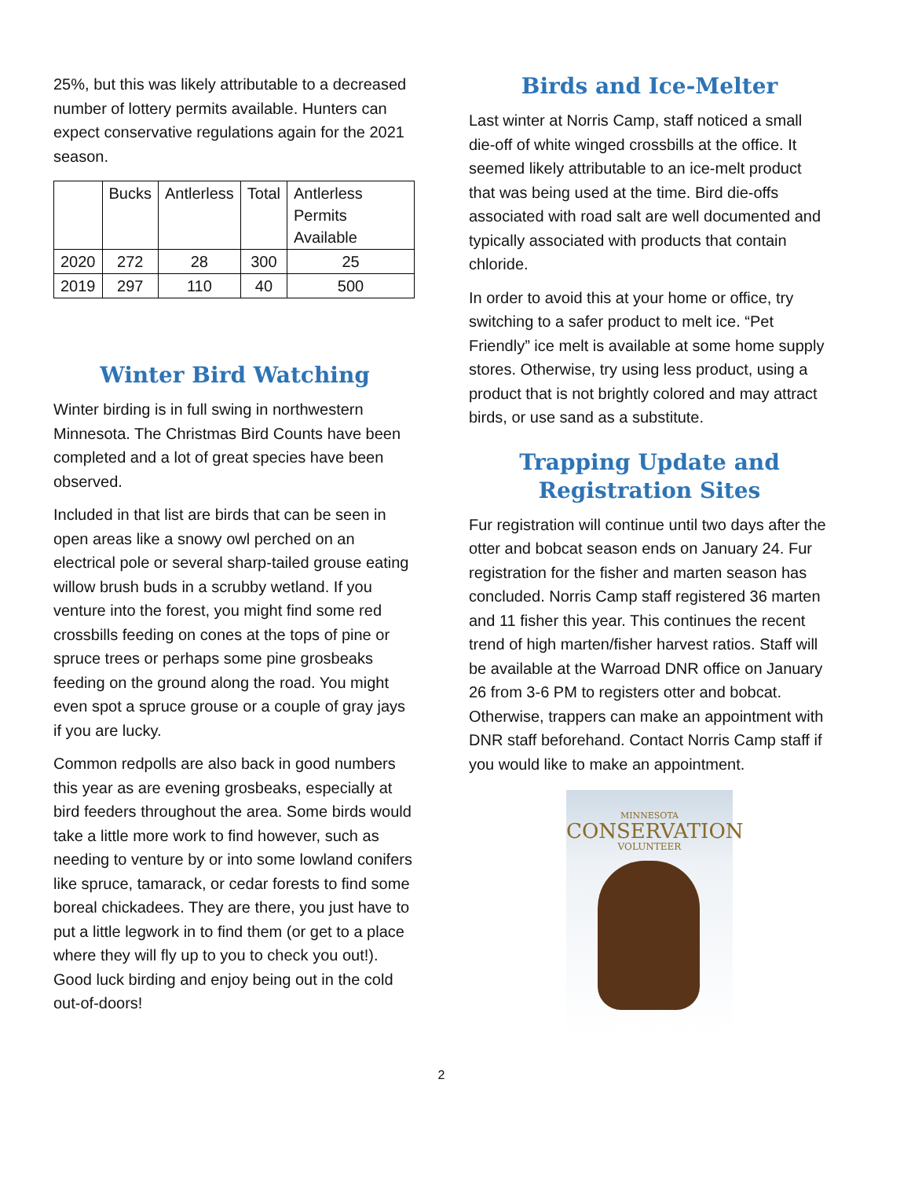25%, but this was likely attributable to a decreased number of lottery permits available. Hunters can expect conservative regulations again for the 2021 season.
| | Bucks | Antlerless | Total | Antlerless Permits Available |
| --- | --- | --- | --- | --- |
| 2020 | 272 | 28 | 300 | 25 |
| 2019 | 297 | 110 | 40 | 500 |
Winter Bird Watching
Winter birding is in full swing in northwestern Minnesota. The Christmas Bird Counts have been completed and a lot of great species have been observed.
Included in that list are birds that can be seen in open areas like a snowy owl perched on an electrical pole or several sharp-tailed grouse eating willow brush buds in a scrubby wetland. If you venture into the forest, you might find some red crossbills feeding on cones at the tops of pine or spruce trees or perhaps some pine grosbeaks feeding on the ground along the road. You might even spot a spruce grouse or a couple of gray jays if you are lucky.
Common redpolls are also back in good numbers this year as are evening grosbeaks, especially at bird feeders throughout the area. Some birds would take a little more work to find however, such as needing to venture by or into some lowland conifers like spruce, tamarack, or cedar forests to find some boreal chickadees. They are there, you just have to put a little legwork in to find them (or get to a place where they will fly up to you to check you out!). Good luck birding and enjoy being out in the cold out-of-doors!
Birds and Ice-Melter
Last winter at Norris Camp, staff noticed a small die-off of white winged crossbills at the office. It seemed likely attributable to an ice-melt product that was being used at the time. Bird die-offs associated with road salt are well documented and typically associated with products that contain chloride.
In order to avoid this at your home or office, try switching to a safer product to melt ice. “Pet Friendly” ice melt is available at some home supply stores. Otherwise, try using less product, using a product that is not brightly colored and may attract birds, or use sand as a substitute.
Trapping Update and Registration Sites
Fur registration will continue until two days after the otter and bobcat season ends on January 24. Fur registration for the fisher and marten season has concluded. Norris Camp staff registered 36 marten and 11 fisher this year. This continues the recent trend of high marten/fisher harvest ratios. Staff will be available at the Warroad DNR office on January 26 from 3-6 PM to registers otter and bobcat. Otherwise, trappers can make an appointment with DNR staff beforehand. Contact Norris Camp staff if you would like to make an appointment.
MINNESOTA
CONSERVATION
VOLUNTEER
2